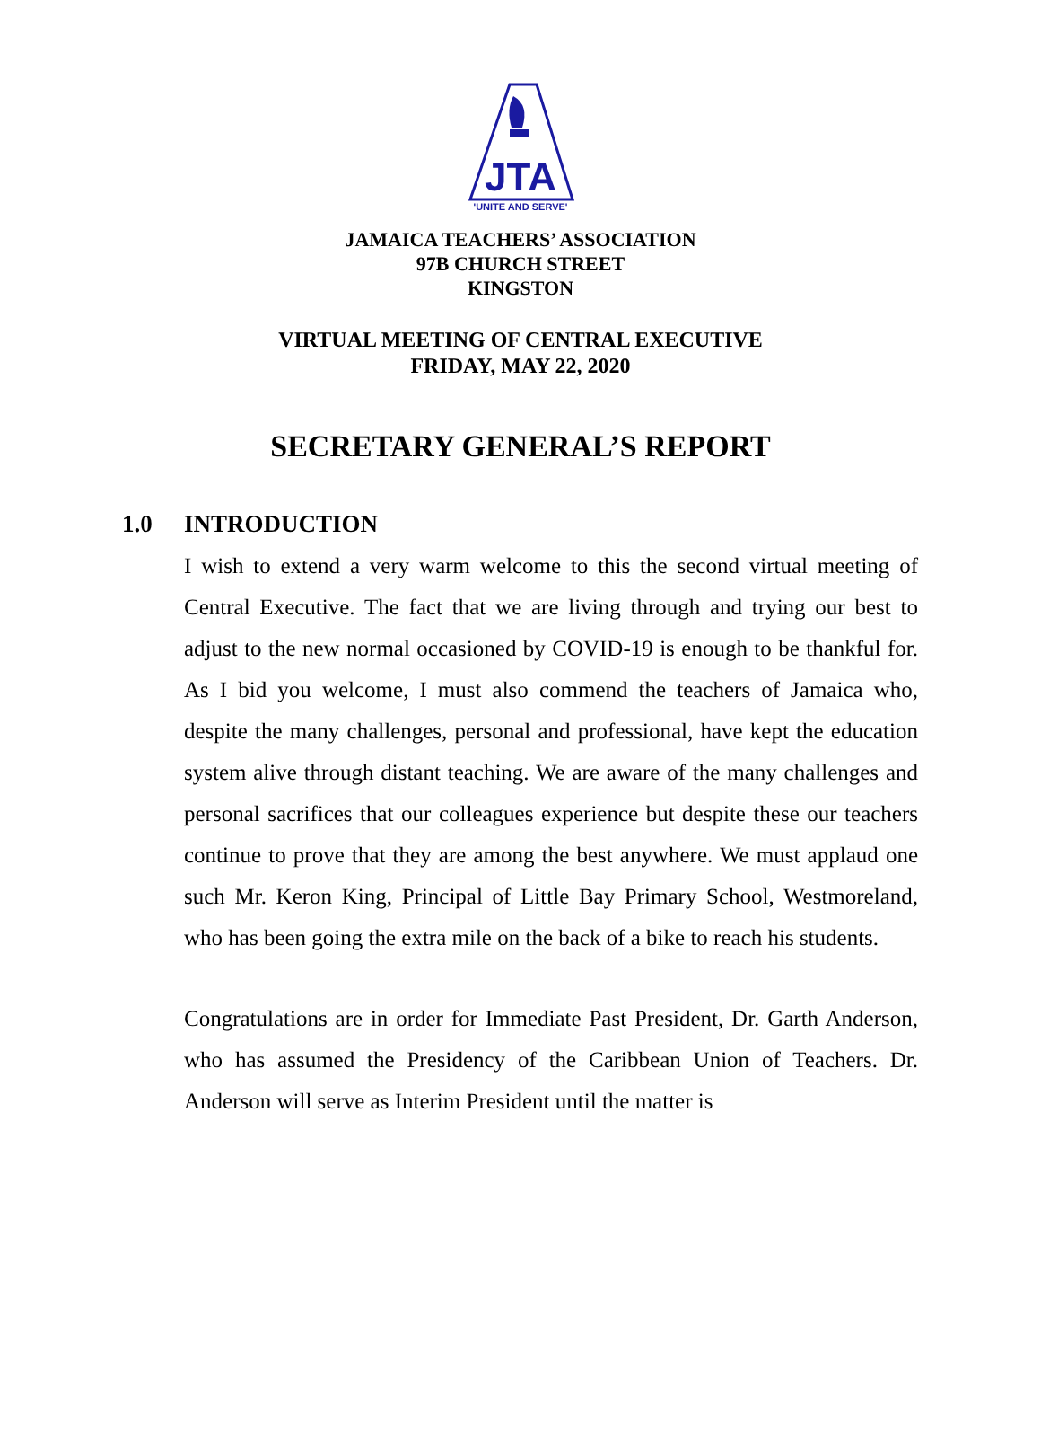JTA
'UNITE AND SERVE'
JAMAICA TEACHERS’ ASSOCIATION
97B CHURCH STREET
KINGSTON
VIRTUAL MEETING OF CENTRAL EXECUTIVE
FRIDAY, MAY 22, 2020
SECRETARY GENERAL’S REPORT
1.0 INTRODUCTION
I wish to extend a very warm welcome to this the second virtual meeting of Central Executive. The fact that we are living through and trying our best to adjust to the new normal occasioned by COVID-19 is enough to be thankful for. As I bid you welcome, I must also commend the teachers of Jamaica who, despite the many challenges, personal and professional, have kept the education system alive through distant teaching. We are aware of the many challenges and personal sacrifices that our colleagues experience but despite these our teachers continue to prove that they are among the best anywhere. We must applaud one such Mr. Keron King, Principal of Little Bay Primary School, Westmoreland, who has been going the extra mile on the back of a bike to reach his students.
Congratulations are in order for Immediate Past President, Dr. Garth Anderson, who has assumed the Presidency of the Caribbean Union of Teachers. Dr. Anderson will serve as Interim President until the matter is